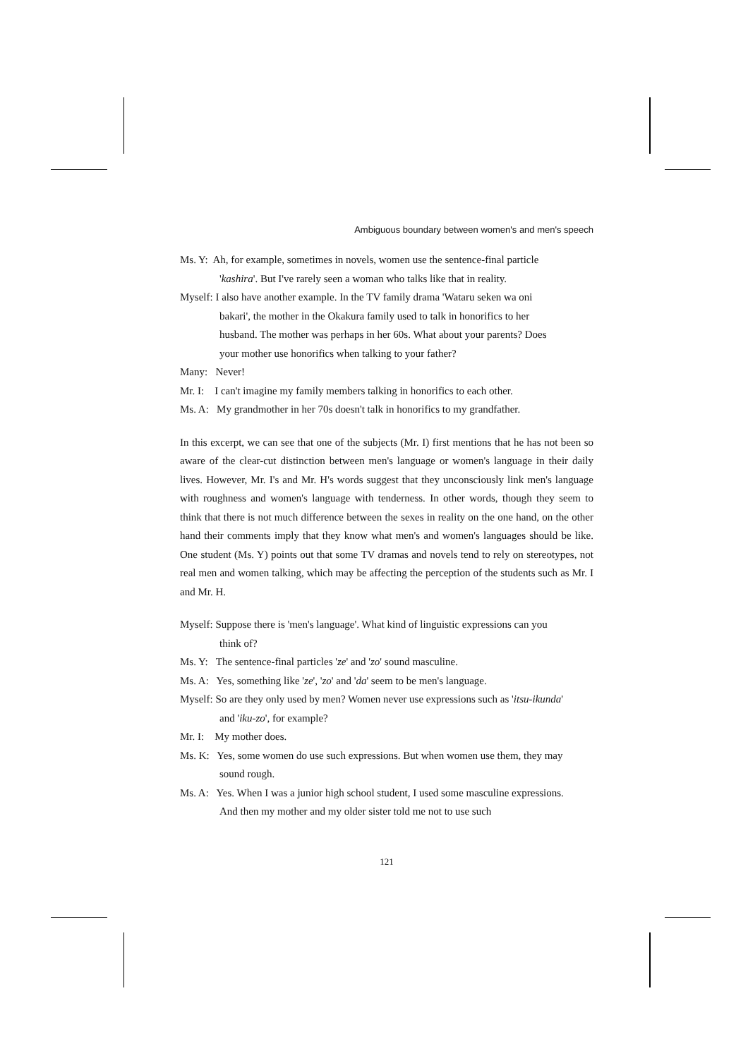Ambiguous boundary between women's and men's speech
Ms. Y: Ah, for example, sometimes in novels, women use the sentence-final particle 'kashira'. But I've rarely seen a woman who talks like that in reality.
Myself: I also have another example. In the TV family drama 'Wataru seken wa oni bakari', the mother in the Okakura family used to talk in honorifics to her husband. The mother was perhaps in her 60s. What about your parents? Does your mother use honorifics when talking to your father?
Many: Never!
Mr. I: I can't imagine my family members talking in honorifics to each other.
Ms. A: My grandmother in her 70s doesn't talk in honorifics to my grandfather.
In this excerpt, we can see that one of the subjects (Mr. I) first mentions that he has not been so aware of the clear-cut distinction between men's language or women's language in their daily lives. However, Mr. I's and Mr. H's words suggest that they unconsciously link men's language with roughness and women's language with tenderness. In other words, though they seem to think that there is not much difference between the sexes in reality on the one hand, on the other hand their comments imply that they know what men's and women's languages should be like. One student (Ms. Y) points out that some TV dramas and novels tend to rely on stereotypes, not real men and women talking, which may be affecting the perception of the students such as Mr. I and Mr. H.
Myself: Suppose there is 'men's language'. What kind of linguistic expressions can you think of?
Ms. Y: The sentence-final particles 'ze' and 'zo' sound masculine.
Ms. A: Yes, something like 'ze', 'zo' and 'da' seem to be men's language.
Myself: So are they only used by men? Women never use expressions such as 'itsu-ikunda' and 'iku-zo', for example?
Mr. I: My mother does.
Ms. K: Yes, some women do use such expressions. But when women use them, they may sound rough.
Ms. A: Yes. When I was a junior high school student, I used some masculine expressions. And then my mother and my older sister told me not to use such
121